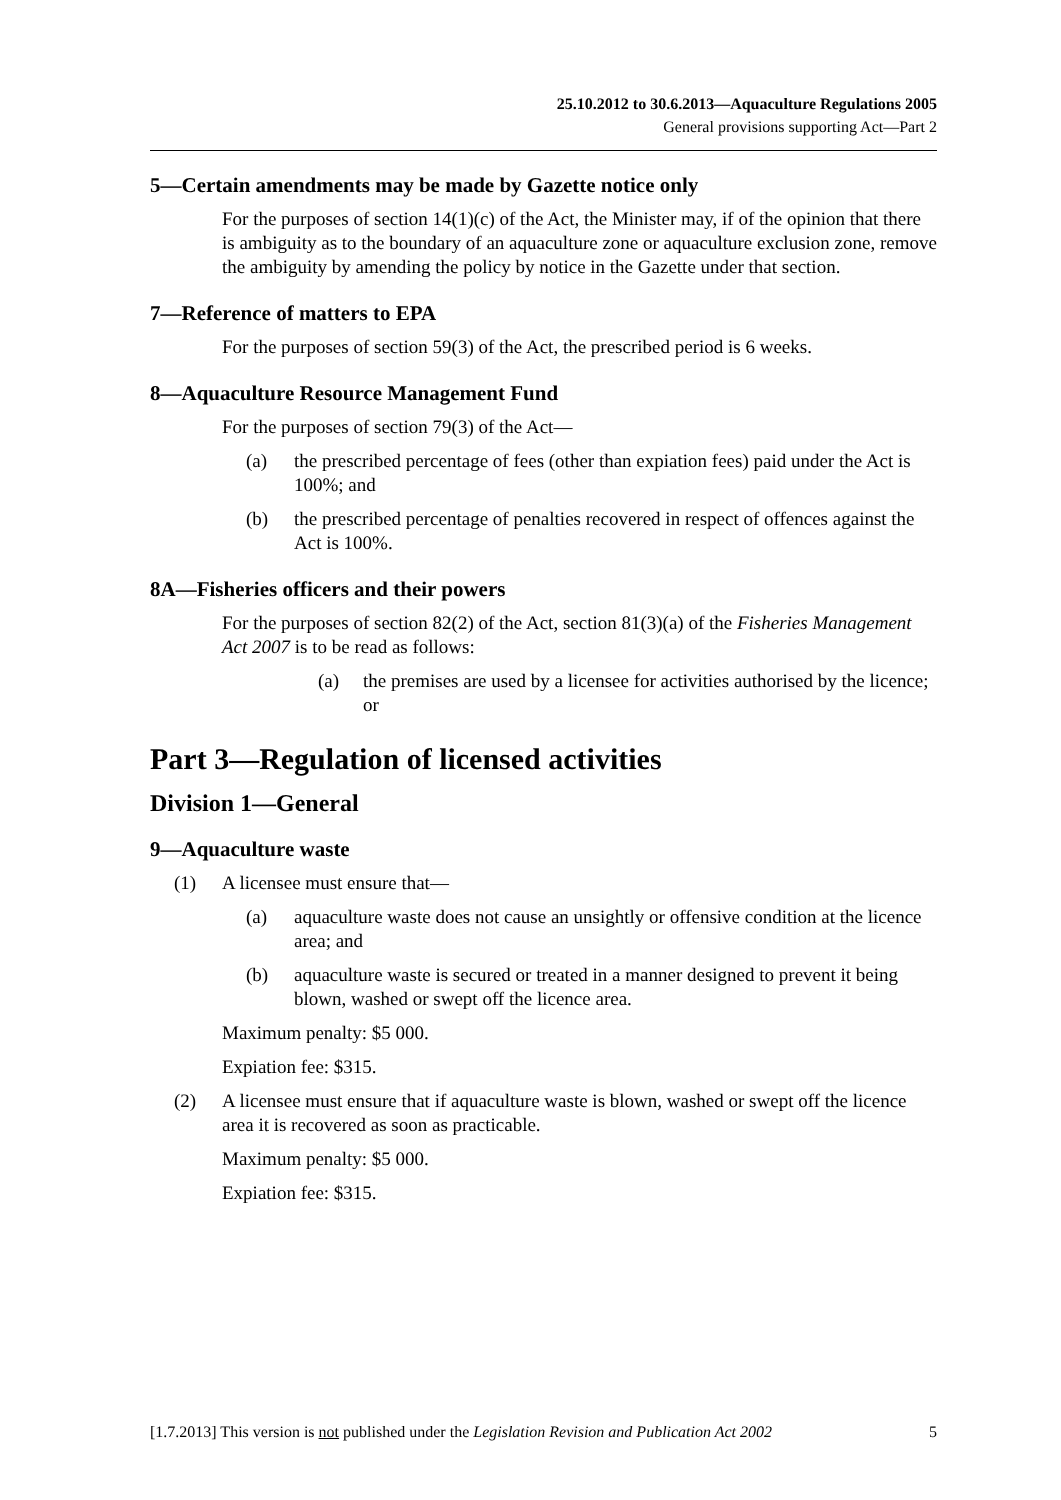25.10.2012 to 30.6.2013—Aquaculture Regulations 2005
General provisions supporting Act—Part 2
5—Certain amendments may be made by Gazette notice only
For the purposes of section 14(1)(c) of the Act, the Minister may, if of the opinion that there is ambiguity as to the boundary of an aquaculture zone or aquaculture exclusion zone, remove the ambiguity by amending the policy by notice in the Gazette under that section.
7—Reference of matters to EPA
For the purposes of section 59(3) of the Act, the prescribed period is 6 weeks.
8—Aquaculture Resource Management Fund
For the purposes of section 79(3) of the Act—
(a) the prescribed percentage of fees (other than expiation fees) paid under the Act is 100%; and
(b) the prescribed percentage of penalties recovered in respect of offences against the Act is 100%.
8A—Fisheries officers and their powers
For the purposes of section 82(2) of the Act, section 81(3)(a) of the Fisheries Management Act 2007 is to be read as follows:
(a) the premises are used by a licensee for activities authorised by the licence; or
Part 3—Regulation of licensed activities
Division 1—General
9—Aquaculture waste
(1) A licensee must ensure that—
(a) aquaculture waste does not cause an unsightly or offensive condition at the licence area; and
(b) aquaculture waste is secured or treated in a manner designed to prevent it being blown, washed or swept off the licence area.
Maximum penalty: $5 000.
Expiation fee: $315.
(2) A licensee must ensure that if aquaculture waste is blown, washed or swept off the licence area it is recovered as soon as practicable.
Maximum penalty: $5 000.
Expiation fee: $315.
[1.7.2013] This version is not published under the Legislation Revision and Publication Act 2002 5